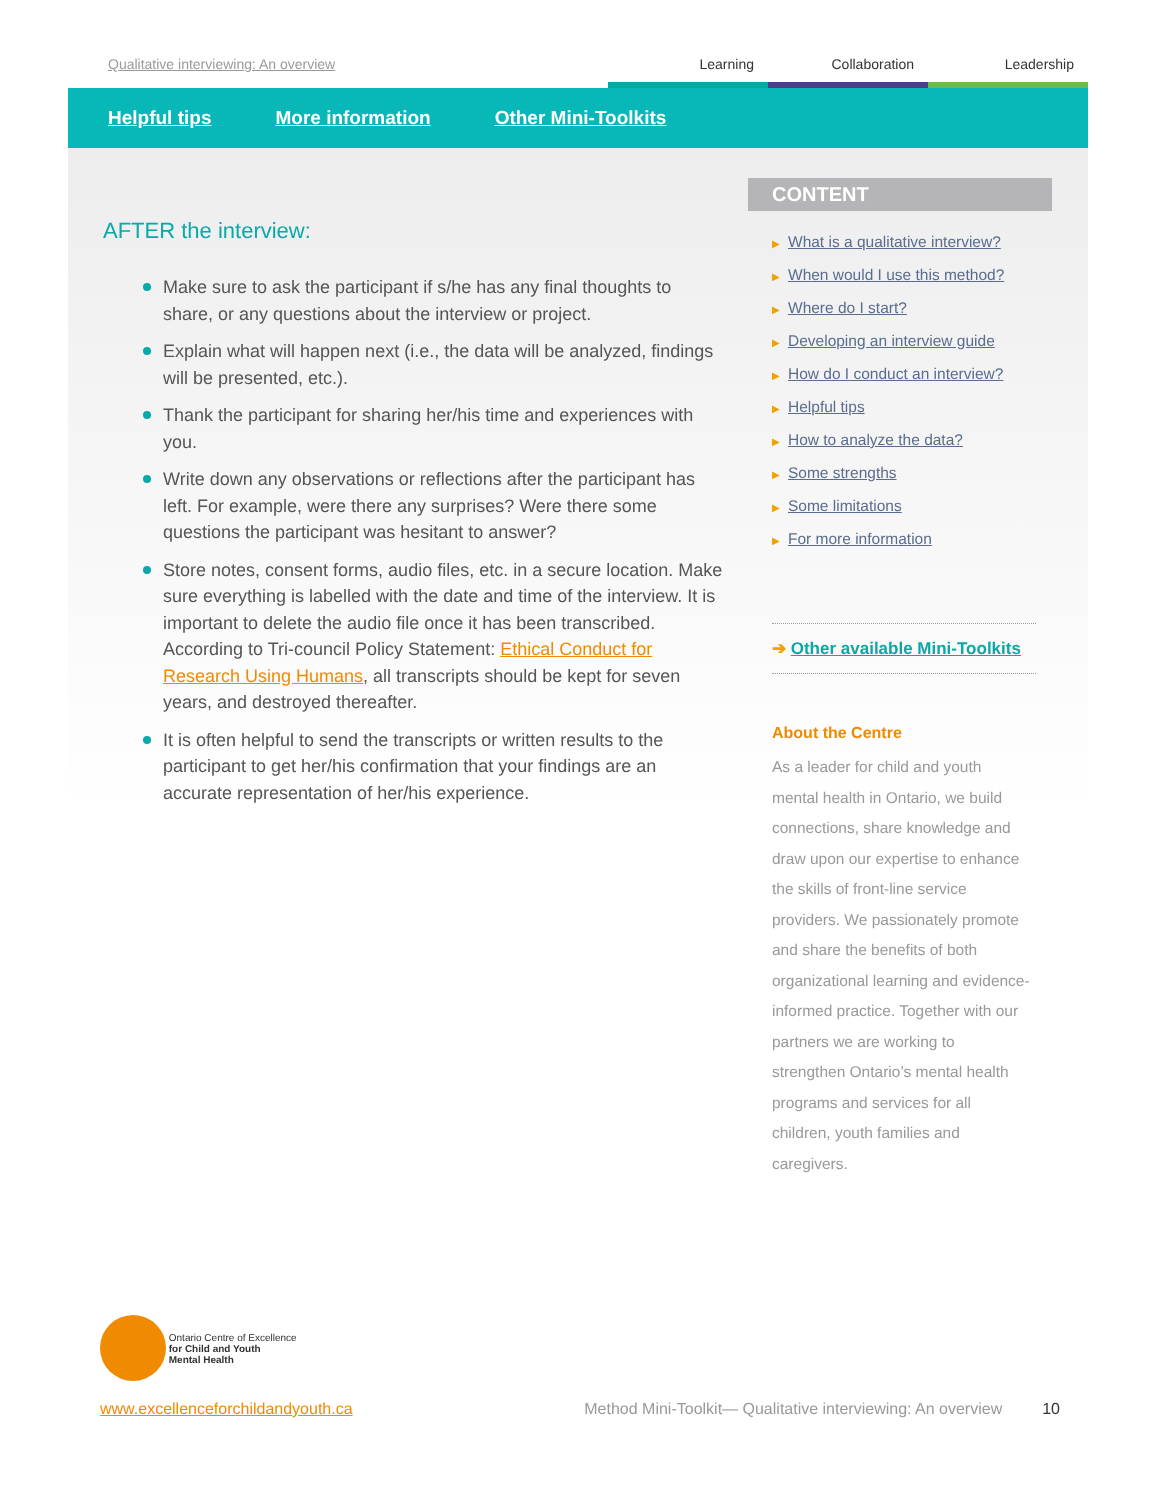Qualitative interviewing: An overview
Learning Collaboration Leadership
Helpful tips More information Other Mini-Toolkits
AFTER the interview:
Make sure to ask the participant if s/he has any final thoughts to share, or any questions about the interview or project.
Explain what will happen next (i.e., the data will be analyzed, findings will be presented, etc.).
Thank the participant for sharing her/his time and experiences with you.
Write down any observations or reflections after the participant has left. For example, were there any surprises? Were there some questions the participant was hesitant to answer?
Store notes, consent forms, audio files, etc. in a secure location. Make sure everything is labelled with the date and time of the interview. It is important to delete the audio file once it has been transcribed. According to Tri-council Policy Statement: Ethical Conduct for Research Using Humans, all transcripts should be kept for seven years, and destroyed thereafter.
It is often helpful to send the transcripts or written results to the participant to get her/his confirmation that your findings are an accurate representation of her/his experience.
CONTENT
▶ What is a qualitative interview?
▶ When would I use this method?
▶ Where do I start?
▶ Developing an interview guide
▶ How do I conduct an interview?
▶ Helpful tips
▶ How to analyze the data?
▶ Some strengths
▶ Some limitations
▶ For more information
➔ Other available Mini-Toolkits
About the Centre
As a leader for child and youth mental health in Ontario, we build connections, share knowledge and draw upon our expertise to enhance the skills of front-line service providers. We passionately promote and share the benefits of both organizational learning and evidence-informed practice. Together with our partners we are working to strengthen Ontario’s mental health programs and services for all children, youth families and caregivers.
Ontario Centre of Excellence
for Child and Youth
Mental Health
www.excellenceforchildandyouth.ca Method Mini-Toolkit— Qualitative interviewing: An overview 10